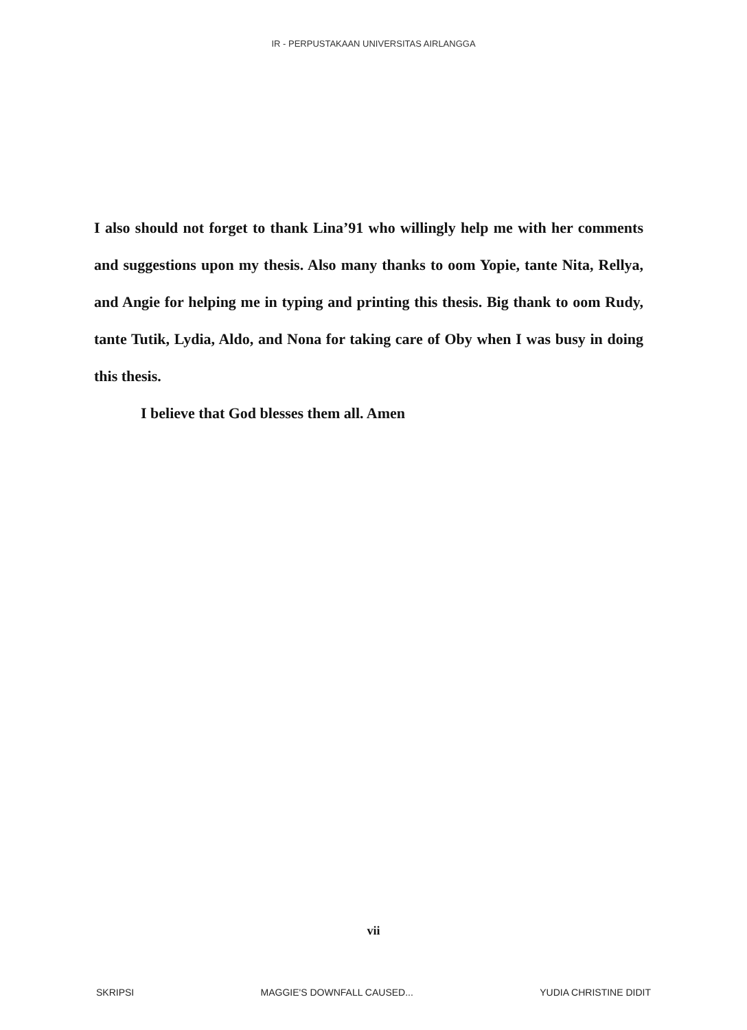IR - PERPUSTAKAAN UNIVERSITAS AIRLANGGA
I also should not forget to thank Lina’91 who willingly help me with her comments and suggestions upon my thesis. Also many thanks to oom Yopie, tante Nita, Rellya, and Angie for helping me in typing and printing this thesis. Big thank to oom Rudy, tante Tutik, Lydia, Aldo, and Nona for taking care of Oby when I was busy in doing this thesis.
I believe that God blesses them all. Amen
vii
SKRIPSI MAGGIE'S DOWNFALL CAUSED... YUDIA CHRISTINE DIDIT